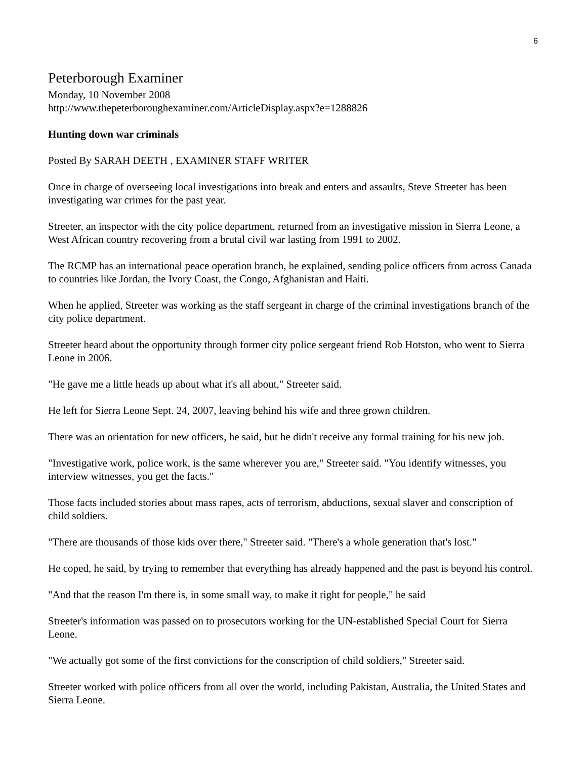6
Peterborough Examiner
Monday, 10 November 2008
http://www.thepeterboroughexaminer.com/ArticleDisplay.aspx?e=1288826
Hunting down war criminals
Posted By SARAH DEETH , EXAMINER STAFF WRITER
Once in charge of overseeing local investigations into break and enters and assaults, Steve Streeter has been investigating war crimes for the past year.
Streeter, an inspector with the city police department, returned from an investigative mission in Sierra Leone, a West African country recovering from a brutal civil war lasting from 1991 to 2002.
The RCMP has an international peace operation branch, he explained, sending police officers from across Canada to countries like Jordan, the Ivory Coast, the Congo, Afghanistan and Haiti.
When he applied, Streeter was working as the staff sergeant in charge of the criminal investigations branch of the city police department.
Streeter heard about the opportunity through former city police sergeant friend Rob Hotston, who went to Sierra Leone in 2006.
"He gave me a little heads up about what it's all about," Streeter said.
He left for Sierra Leone Sept. 24, 2007, leaving behind his wife and three grown children.
There was an orientation for new officers, he said, but he didn't receive any formal training for his new job.
"Investigative work, police work, is the same wherever you are," Streeter said. "You identify witnesses, you interview witnesses, you get the facts."
Those facts included stories about mass rapes, acts of terrorism, abductions, sexual slaver and conscription of child soldiers.
"There are thousands of those kids over there," Streeter said. "There's a whole generation that's lost."
He coped, he said, by trying to remember that everything has already happened and the past is beyond his control.
"And that the reason I'm there is, in some small way, to make it right for people," he said
Streeter's information was passed on to prosecutors working for the UN-established Special Court for Sierra Leone.
"We actually got some of the first convictions for the conscription of child soldiers," Streeter said.
Streeter worked with police officers from all over the world, including Pakistan, Australia, the United States and Sierra Leone.